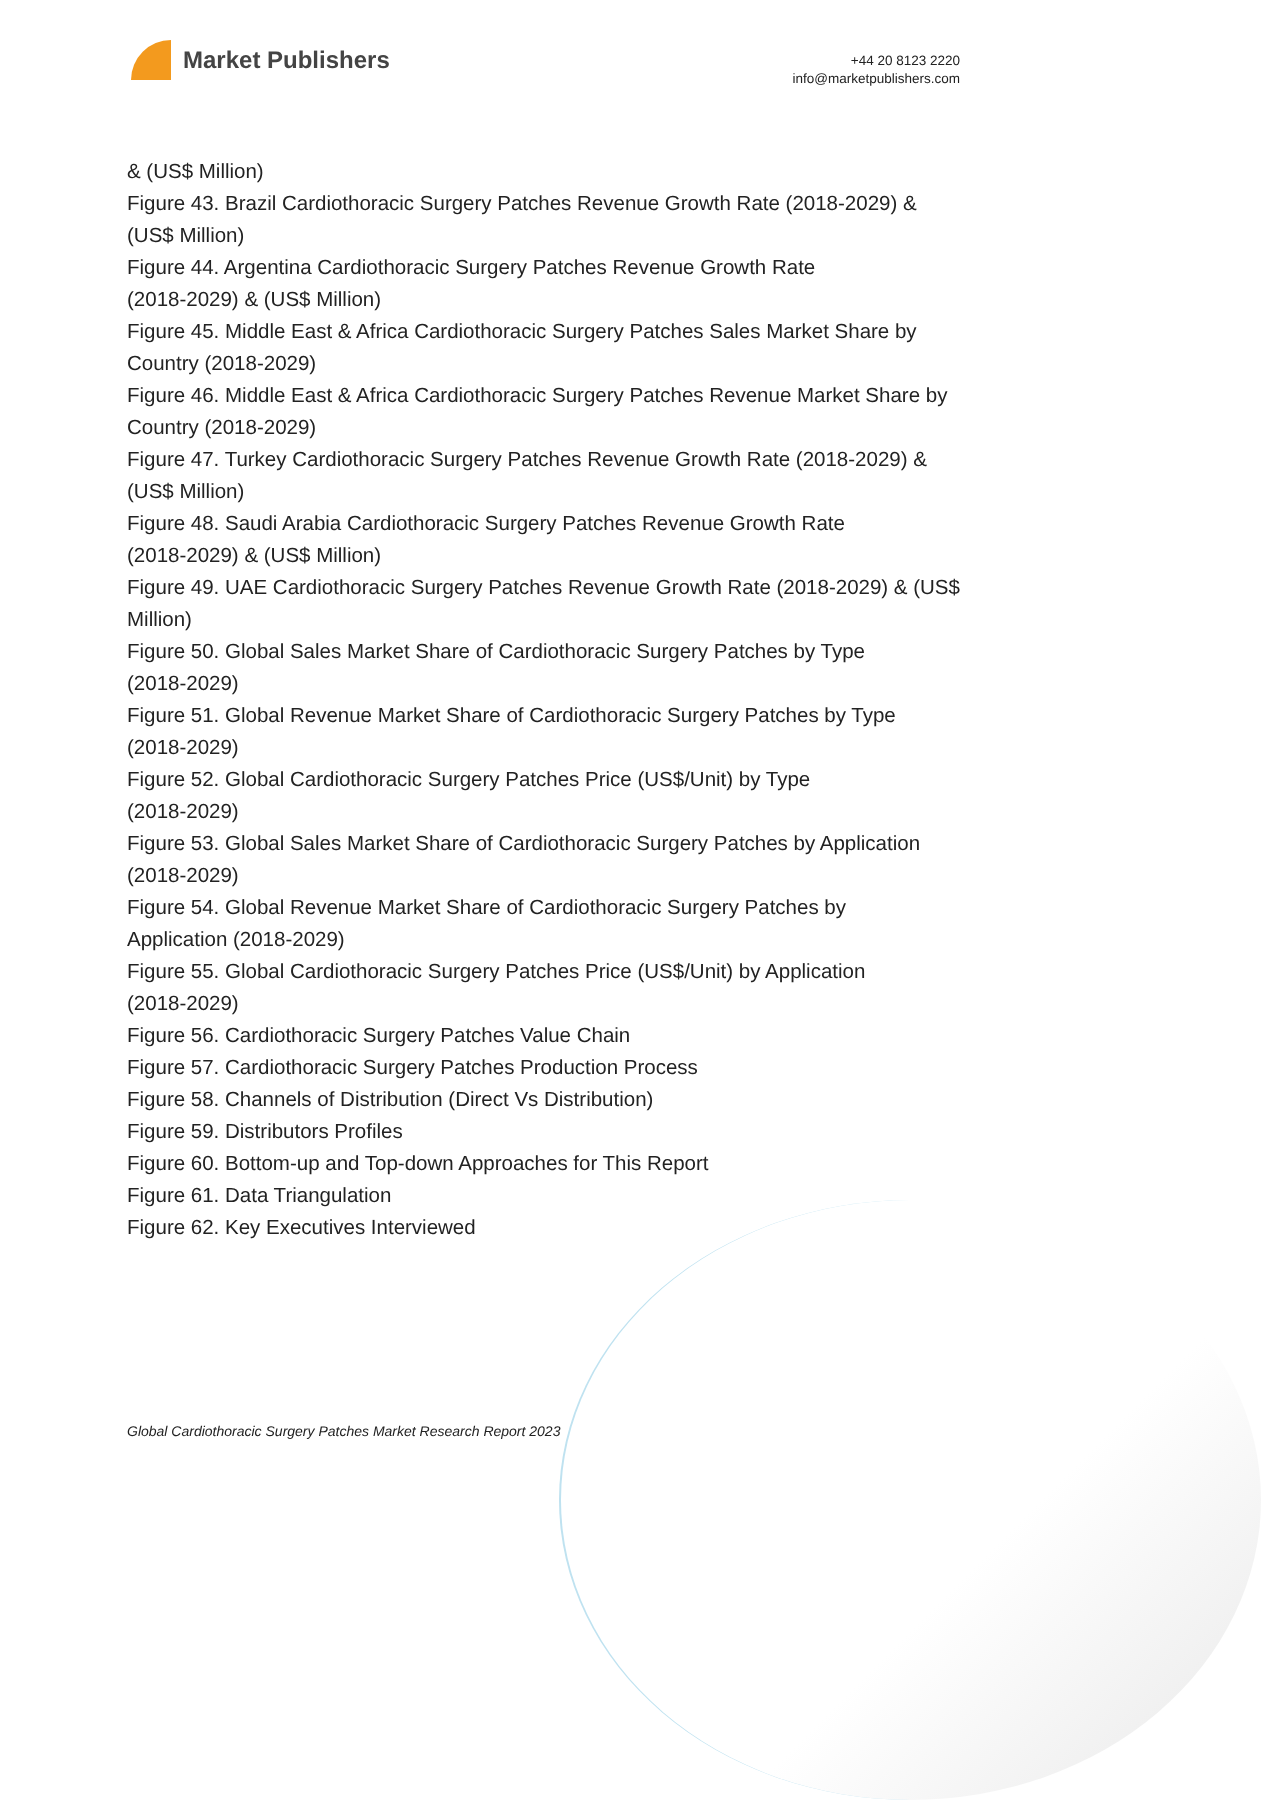Market Publishers
+44 20 8123 2220
info@marketpublishers.com
& (US$ Million)
Figure 43. Brazil Cardiothoracic Surgery Patches Revenue Growth Rate (2018-2029) & (US$ Million)
Figure 44. Argentina Cardiothoracic Surgery Patches Revenue Growth Rate
(2018-2029) & (US$ Million)
Figure 45. Middle East & Africa Cardiothoracic Surgery Patches Sales Market Share by Country (2018-2029)
Figure 46. Middle East & Africa Cardiothoracic Surgery Patches Revenue Market Share by Country (2018-2029)
Figure 47. Turkey Cardiothoracic Surgery Patches Revenue Growth Rate (2018-2029) & (US$ Million)
Figure 48. Saudi Arabia Cardiothoracic Surgery Patches Revenue Growth Rate
(2018-2029) & (US$ Million)
Figure 49. UAE Cardiothoracic Surgery Patches Revenue Growth Rate (2018-2029) & (US$ Million)
Figure 50. Global Sales Market Share of Cardiothoracic Surgery Patches by Type
(2018-2029)
Figure 51. Global Revenue Market Share of Cardiothoracic Surgery Patches by Type
(2018-2029)
Figure 52. Global Cardiothoracic Surgery Patches Price (US$/Unit) by Type
(2018-2029)
Figure 53. Global Sales Market Share of Cardiothoracic Surgery Patches by Application (2018-2029)
Figure 54. Global Revenue Market Share of Cardiothoracic Surgery Patches by
Application (2018-2029)
Figure 55. Global Cardiothoracic Surgery Patches Price (US$/Unit) by Application
(2018-2029)
Figure 56. Cardiothoracic Surgery Patches Value Chain
Figure 57. Cardiothoracic Surgery Patches Production Process
Figure 58. Channels of Distribution (Direct Vs Distribution)
Figure 59. Distributors Profiles
Figure 60. Bottom-up and Top-down Approaches for This Report
Figure 61. Data Triangulation
Figure 62. Key Executives Interviewed
Global Cardiothoracic Surgery Patches Market Research Report 2023